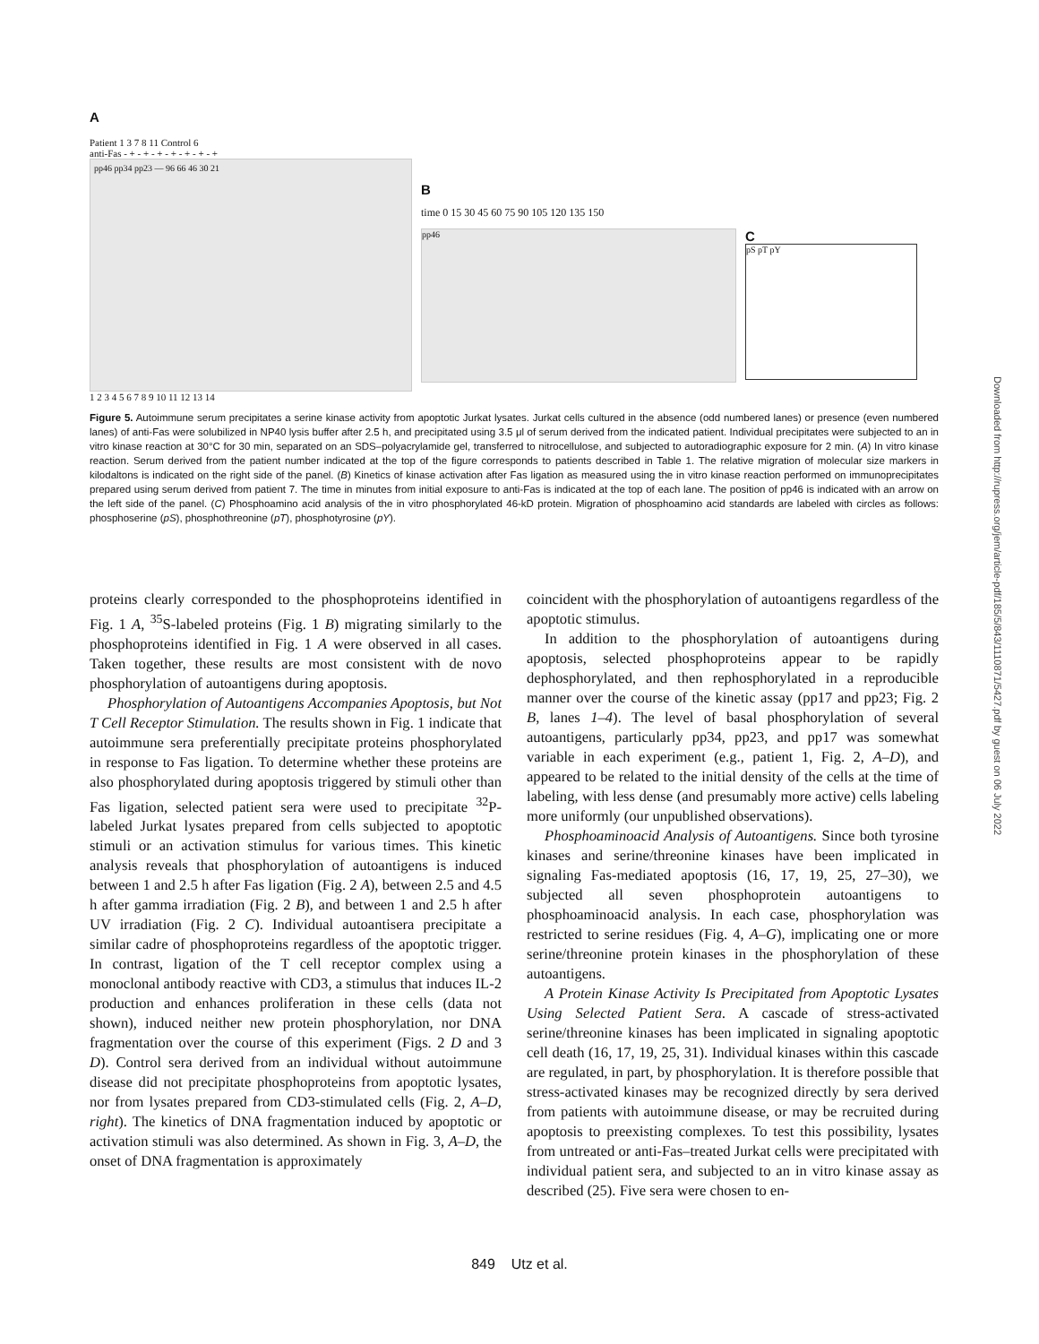A
Patient 1 3 7 8 11 Control 6
anti-Fas - + - + - + - + - + - + - +
pp46 pp34 pp23 — 96 66 46 30 21
1 2 3 4 5 6 7 8 9 10 11 12 13 14
B
time 0 15 30 45 60 75 90 105 120 135 150
pp46
C
pS pT pY
Figure 5. Autoimmune serum precipitates a serine kinase activity from apoptotic Jurkat lysates. Jurkat cells cultured in the absence (odd numbered lanes) or presence (even numbered lanes) of anti-Fas were solubilized in NP40 lysis buffer after 2.5 h, and precipitated using 3.5 μl of serum derived from the indicated patient. Individual precipitates were subjected to an in vitro kinase reaction at 30°C for 30 min, separated on an SDS–polyacrylamide gel, transferred to nitrocellulose, and subjected to autoradiographic exposure for 2 min. (A) In vitro kinase reaction. Serum derived from the patient number indicated at the top of the figure corresponds to patients described in Table 1. The relative migration of molecular size markers in kilodaltons is indicated on the right side of the panel. (B) Kinetics of kinase activation after Fas ligation as measured using the in vitro kinase reaction performed on immunoprecipitates prepared using serum derived from patient 7. The time in minutes from initial exposure to anti-Fas is indicated at the top of each lane. The position of pp46 is indicated with an arrow on the left side of the panel. (C) Phosphoamino acid analysis of the in vitro phosphorylated 46-kD protein. Migration of phosphoamino acid standards are labeled with circles as follows: phosphoserine (pS), phosphothreonine (pT), phosphotyrosine (pY).
proteins clearly corresponded to the phosphoproteins identified in Fig. 1 A, <sup>35</sup>S-labeled proteins (Fig. 1 B) migrating similarly to the phosphoproteins identified in Fig. 1 A were observed in all cases. Taken together, these results are most consistent with de novo phosphorylation of autoantigens during apoptosis.
Phosphorylation of Autoantigens Accompanies Apoptosis, but Not T Cell Receptor Stimulation. The results shown in Fig. 1 indicate that autoimmune sera preferentially precipitate proteins phosphorylated in response to Fas ligation. To determine whether these proteins are also phosphorylated during apoptosis triggered by stimuli other than Fas ligation, selected patient sera were used to precipitate <sup>32</sup>P-labeled Jurkat lysates prepared from cells subjected to apoptotic stimuli or an activation stimulus for various times. This kinetic analysis reveals that phosphorylation of autoantigens is induced between 1 and 2.5 h after Fas ligation (Fig. 2 A), between 2.5 and 4.5 h after gamma irradiation (Fig. 2 B), and between 1 and 2.5 h after UV irradiation (Fig. 2 C). Individual autoantisera precipitate a similar cadre of phosphoproteins regardless of the apoptotic trigger. In contrast, ligation of the T cell receptor complex using a monoclonal antibody reactive with CD3, a stimulus that induces IL-2 production and enhances proliferation in these cells (data not shown), induced neither new protein phosphorylation, nor DNA fragmentation over the course of this experiment (Figs. 2 D and 3 D). Control sera derived from an individual without autoimmune disease did not precipitate phosphoproteins from apoptotic lysates, nor from lysates prepared from CD3-stimulated cells (Fig. 2, A–D, right). The kinetics of DNA fragmentation induced by apoptotic or activation stimuli was also determined. As shown in Fig. 3, A–D, the onset of DNA fragmentation is approximately
coincident with the phosphorylation of autoantigens regardless of the apoptotic stimulus.
In addition to the phosphorylation of autoantigens during apoptosis, selected phosphoproteins appear to be rapidly dephosphorylated, and then rephosphorylated in a reproducible manner over the course of the kinetic assay (pp17 and pp23; Fig. 2 B, lanes 1–4). The level of basal phosphorylation of several autoantigens, particularly pp34, pp23, and pp17 was somewhat variable in each experiment (e.g., patient 1, Fig. 2, A–D), and appeared to be related to the initial density of the cells at the time of labeling, with less dense (and presumably more active) cells labeling more uniformly (our unpublished observations).
Phosphoaminoacid Analysis of Autoantigens. Since both tyrosine kinases and serine/threonine kinases have been implicated in signaling Fas-mediated apoptosis (16, 17, 19, 25, 27–30), we subjected all seven phosphoprotein autoantigens to phosphoaminoacid analysis. In each case, phosphorylation was restricted to serine residues (Fig. 4, A–G), implicating one or more serine/threonine protein kinases in the phosphorylation of these autoantigens.
A Protein Kinase Activity Is Precipitated from Apoptotic Lysates Using Selected Patient Sera. A cascade of stress-activated serine/threonine kinases has been implicated in signaling apoptotic cell death (16, 17, 19, 25, 31). Individual kinases within this cascade are regulated, in part, by phosphorylation. It is therefore possible that stress-activated kinases may be recognized directly by sera derived from patients with autoimmune disease, or may be recruited during apoptosis to preexisting complexes. To test this possibility, lysates from untreated or anti-Fas–treated Jurkat cells were precipitated with individual patient sera, and subjected to an in vitro kinase assay as described (25). Five sera were chosen to en-
849 Utz et al.
Downloaded from http://rupress.org/jem/article-pdf/185/5/843/1110871/5427.pdf by guest on 06 July 2022